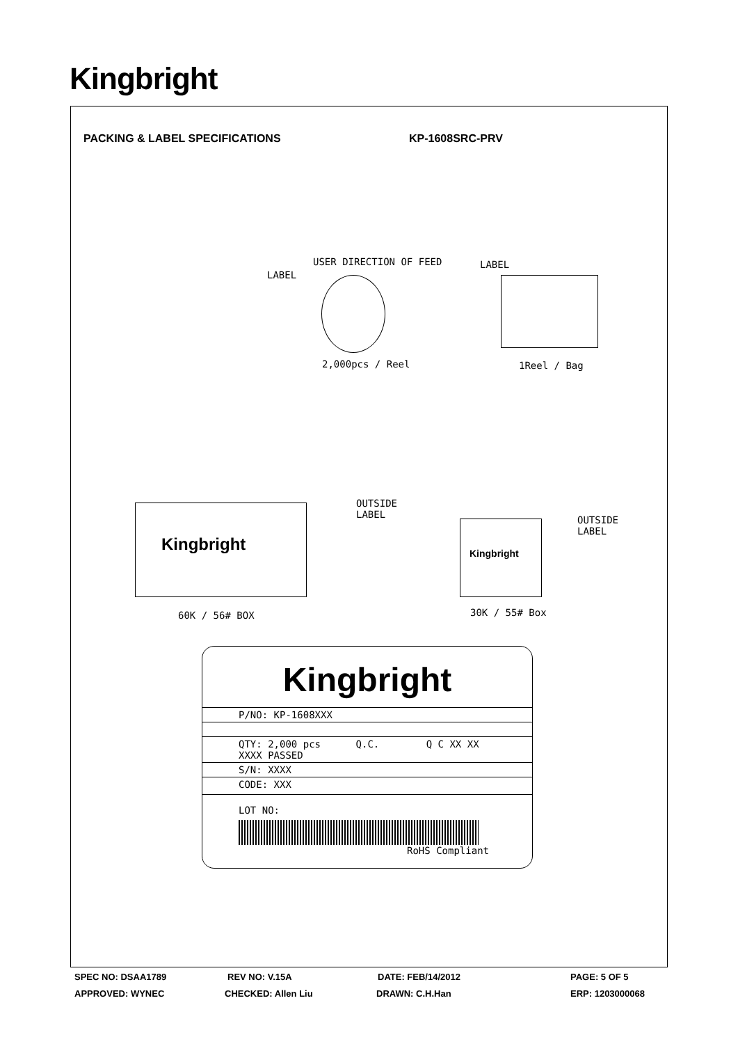Kingbright
PACKING & LABEL SPECIFICATIONS KP-1608SRC-PRV
USER DIRECTION OF FEED
LABEL
LABEL
2,000pcs / Reel 1Reel / Bag
Kingbright
OUTSIDE
LABEL
60K / 56# BOX
Kingbright
OUTSIDE
LABEL
30K / 55# Box
Kingbright
P/NO: KP-1608XXX
QTY: 2,000 pcs Q.C. Q C XX XX XXXX PASSED
S/N: XXXX
CODE: XXX
LOT NO:
RoHS Compliant
SPEC NO: DSAA1789 REV NO: V.15A DATE: FEB/14/2012 PAGE: 5 OF 5
APPROVED: WYNEC CHECKED: Allen Liu DRAWN: C.H.Han ERP: 1203000068